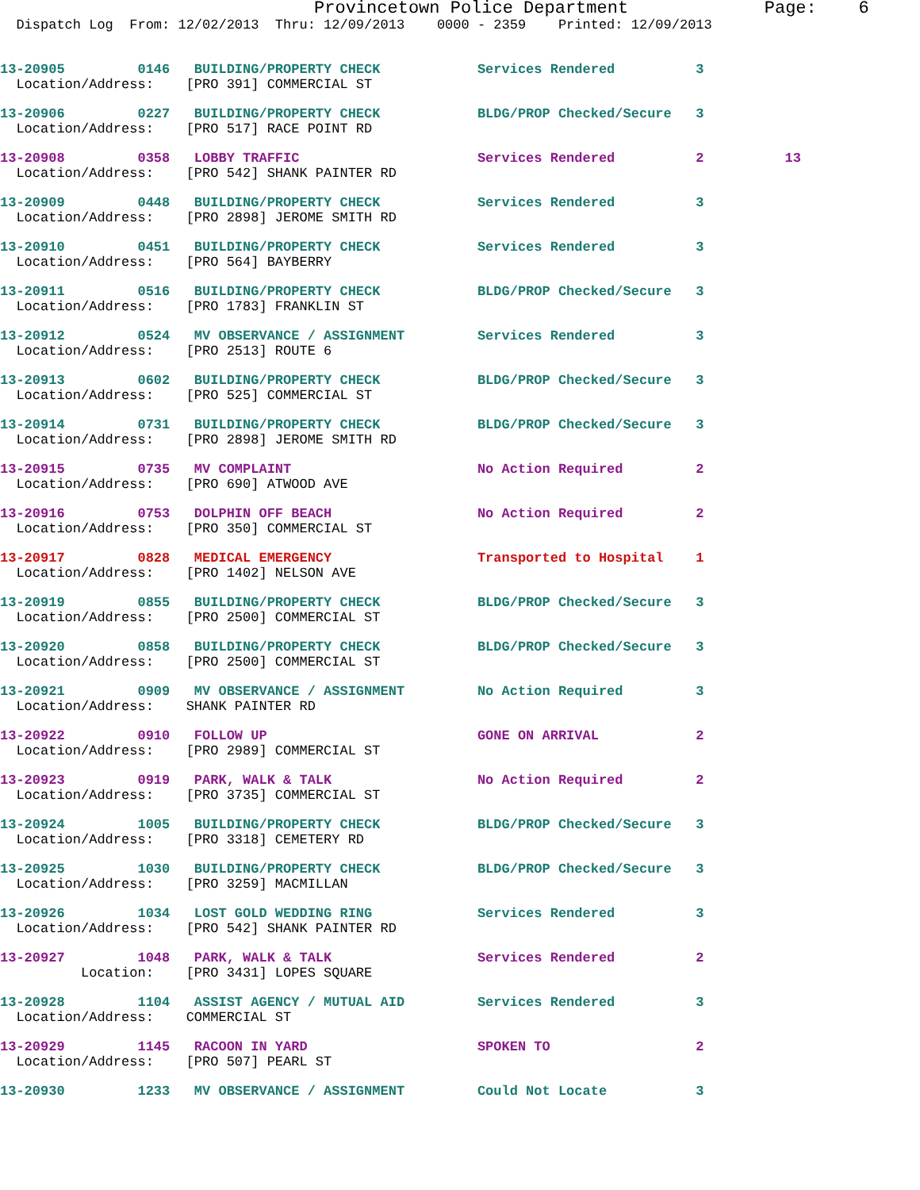Provincetown Police Department Page: 6
Dispatch Log From: 12/02/2013 Thru: 12/09/2013 0000 - 2359 Printed: 12/09/2013
13-20905 0146 BUILDING/PROPERTY CHECK Services Rendered 3
Location/Address: [PRO 391] COMMERCIAL ST
13-20906 0227 BUILDING/PROPERTY CHECK BLDG/PROP Checked/Secure 3
Location/Address: [PRO 517] RACE POINT RD
13-20908 0358 LOBBY TRAFFIC Services Rendered 2 13
Location/Address: [PRO 542] SHANK PAINTER RD
13-20909 0448 BUILDING/PROPERTY CHECK Services Rendered 3
Location/Address: [PRO 2898] JEROME SMITH RD
13-20910 0451 BUILDING/PROPERTY CHECK Services Rendered 3
Location/Address: [PRO 564] BAYBERRY
13-20911 0516 BUILDING/PROPERTY CHECK BLDG/PROP Checked/Secure 3
Location/Address: [PRO 1783] FRANKLIN ST
13-20912 0524 MV OBSERVANCE / ASSIGNMENT Services Rendered 3
Location/Address: [PRO 2513] ROUTE 6
13-20913 0602 BUILDING/PROPERTY CHECK BLDG/PROP Checked/Secure 3
Location/Address: [PRO 525] COMMERCIAL ST
13-20914 0731 BUILDING/PROPERTY CHECK BLDG/PROP Checked/Secure 3
Location/Address: [PRO 2898] JEROME SMITH RD
13-20915 0735 MV COMPLAINT No Action Required 2
Location/Address: [PRO 690] ATWOOD AVE
13-20916 0753 DOLPHIN OFF BEACH No Action Required 2
Location/Address: [PRO 350] COMMERCIAL ST
13-20917 0828 MEDICAL EMERGENCY Transported to Hospital 1
Location/Address: [PRO 1402] NELSON AVE
13-20919 0855 BUILDING/PROPERTY CHECK BLDG/PROP Checked/Secure 3
Location/Address: [PRO 2500] COMMERCIAL ST
13-20920 0858 BUILDING/PROPERTY CHECK BLDG/PROP Checked/Secure 3
Location/Address: [PRO 2500] COMMERCIAL ST
13-20921 0909 MV OBSERVANCE / ASSIGNMENT No Action Required 3
Location/Address: SHANK PAINTER RD
13-20922 0910 FOLLOW UP GONE ON ARRIVAL 2
Location/Address: [PRO 2989] COMMERCIAL ST
13-20923 0919 PARK, WALK & TALK No Action Required 2
Location/Address: [PRO 3735] COMMERCIAL ST
13-20924 1005 BUILDING/PROPERTY CHECK BLDG/PROP Checked/Secure 3
Location/Address: [PRO 3318] CEMETERY RD
13-20925 1030 BUILDING/PROPERTY CHECK BLDG/PROP Checked/Secure 3
Location/Address: [PRO 3259] MACMILLAN
13-20926 1034 LOST GOLD WEDDING RING Services Rendered 3
Location/Address: [PRO 542] SHANK PAINTER RD
13-20927 1048 PARK, WALK & TALK Services Rendered 2
Location: [PRO 3431] LOPES SQUARE
13-20928 1104 ASSIST AGENCY / MUTUAL AID Services Rendered 3
Location/Address: COMMERCIAL ST
13-20929 1145 RACOON IN YARD SPOKEN TO 2
Location/Address: [PRO 507] PEARL ST
13-20930 1233 MV OBSERVANCE / ASSIGNMENT Could Not Locate 3